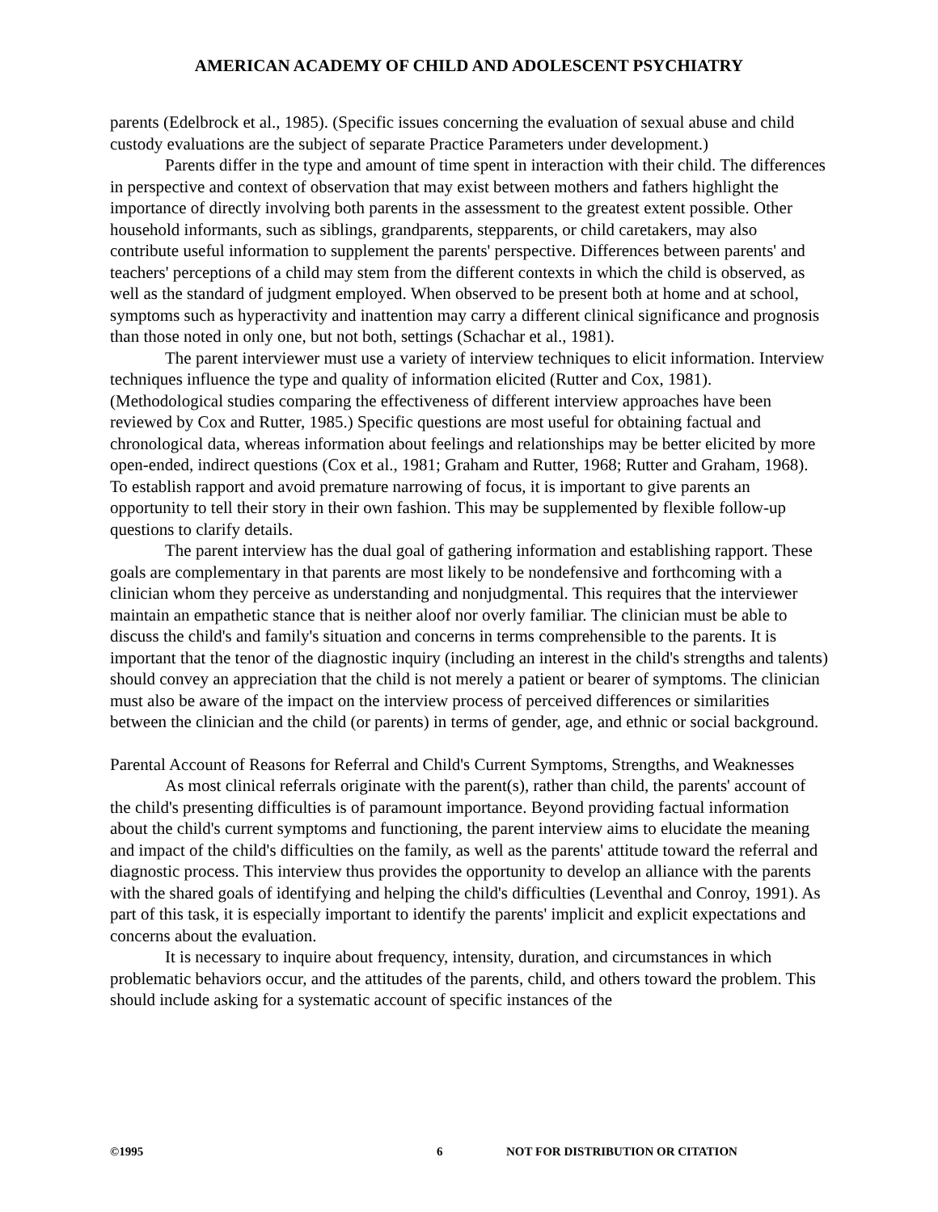AMERICAN ACADEMY OF CHILD AND ADOLESCENT PSYCHIATRY
parents (Edelbrock et al., 1985). (Specific issues concerning the evaluation of sexual abuse and child custody evaluations are the subject of separate Practice Parameters under development.)
Parents differ in the type and amount of time spent in interaction with their child. The differences in perspective and context of observation that may exist between mothers and fathers highlight the importance of directly involving both parents in the assessment to the greatest extent possible. Other household informants, such as siblings, grandparents, stepparents, or child caretakers, may also contribute useful information to supplement the parents' perspective. Differences between parents' and teachers' perceptions of a child may stem from the different contexts in which the child is observed, as well as the standard of judgment employed. When observed to be present both at home and at school, symptoms such as hyperactivity and inattention may carry a different clinical significance and prognosis than those noted in only one, but not both, settings (Schachar et al., 1981).
The parent interviewer must use a variety of interview techniques to elicit information. Interview techniques influence the type and quality of information elicited (Rutter and Cox, 1981). (Methodological studies comparing the effectiveness of different interview approaches have been reviewed by Cox and Rutter, 1985.) Specific questions are most useful for obtaining factual and chronological data, whereas information about feelings and relationships may be better elicited by more open-ended, indirect questions (Cox et al., 1981; Graham and Rutter, 1968; Rutter and Graham, 1968). To establish rapport and avoid premature narrowing of focus, it is important to give parents an opportunity to tell their story in their own fashion. This may be supplemented by flexible follow-up questions to clarify details.
The parent interview has the dual goal of gathering information and establishing rapport. These goals are complementary in that parents are most likely to be nondefensive and forthcoming with a clinician whom they perceive as understanding and nonjudgmental. This requires that the interviewer maintain an empathetic stance that is neither aloof nor overly familiar. The clinician must be able to discuss the child's and family's situation and concerns in terms comprehensible to the parents. It is important that the tenor of the diagnostic inquiry (including an interest in the child's strengths and talents) should convey an appreciation that the child is not merely a patient or bearer of symptoms. The clinician must also be aware of the impact on the interview process of perceived differences or similarities between the clinician and the child (or parents) in terms of gender, age, and ethnic or social background.
Parental Account of Reasons for Referral and Child's Current Symptoms, Strengths, and Weaknesses
As most clinical referrals originate with the parent(s), rather than child, the parents' account of the child's presenting difficulties is of paramount importance. Beyond providing factual information about the child's current symptoms and functioning, the parent interview aims to elucidate the meaning and impact of the child's difficulties on the family, as well as the parents' attitude toward the referral and diagnostic process. This interview thus provides the opportunity to develop an alliance with the parents with the shared goals of identifying and helping the child's difficulties (Leventhal and Conroy, 1991). As part of this task, it is especially important to identify the parents' implicit and explicit expectations and concerns about the evaluation.
It is necessary to inquire about frequency, intensity, duration, and circumstances in which problematic behaviors occur, and the attitudes of the parents, child, and others toward the problem. This should include asking for a systematic account of specific instances of the
©1995 6 NOT FOR DISTRIBUTION OR CITATION